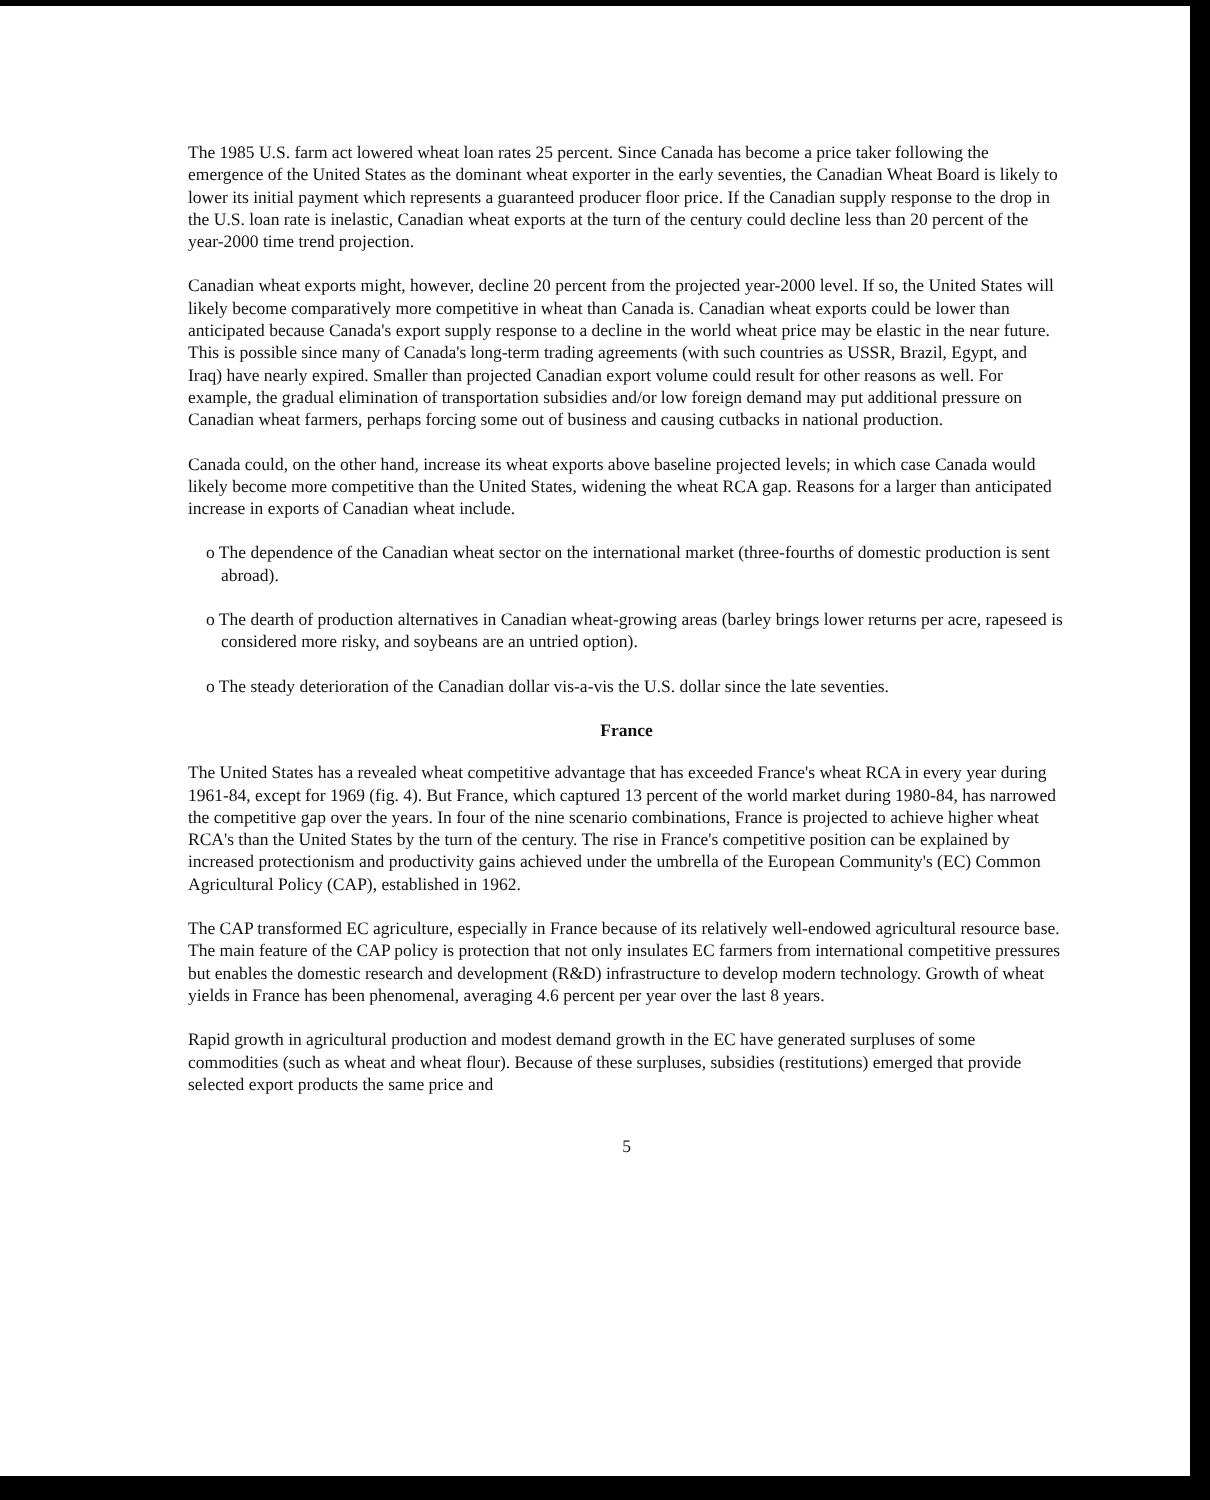The 1985 U.S. farm act lowered wheat loan rates 25 percent. Since Canada has become a price taker following the emergence of the United States as the dominant wheat exporter in the early seventies, the Canadian Wheat Board is likely to lower its initial payment which represents a guaranteed producer floor price. If the Canadian supply response to the drop in the U.S. loan rate is inelastic, Canadian wheat exports at the turn of the century could decline less than 20 percent of the year-2000 time trend projection.
Canadian wheat exports might, however, decline 20 percent from the projected year-2000 level. If so, the United States will likely become comparatively more competitive in wheat than Canada is. Canadian wheat exports could be lower than anticipated because Canada's export supply response to a decline in the world wheat price may be elastic in the near future. This is possible since many of Canada's long-term trading agreements (with such countries as USSR, Brazil, Egypt, and Iraq) have nearly expired. Smaller than projected Canadian export volume could result for other reasons as well. For example, the gradual elimination of transportation subsidies and/or low foreign demand may put additional pressure on Canadian wheat farmers, perhaps forcing some out of business and causing cutbacks in national production.
Canada could, on the other hand, increase its wheat exports above baseline projected levels; in which case Canada would likely become more competitive than the United States, widening the wheat RCA gap. Reasons for a larger than anticipated increase in exports of Canadian wheat include.
o The dependence of the Canadian wheat sector on the international market (three-fourths of domestic production is sent abroad).
o The dearth of production alternatives in Canadian wheat-growing areas (barley brings lower returns per acre, rapeseed is considered more risky, and soybeans are an untried option).
o The steady deterioration of the Canadian dollar vis-a-vis the U.S. dollar since the late seventies.
France
The United States has a revealed wheat competitive advantage that has exceeded France's wheat RCA in every year during 1961-84, except for 1969 (fig. 4). But France, which captured 13 percent of the world market during 1980-84, has narrowed the competitive gap over the years. In four of the nine scenario combinations, France is projected to achieve higher wheat RCA's than the United States by the turn of the century. The rise in France's competitive position can be explained by increased protectionism and productivity gains achieved under the umbrella of the European Community's (EC) Common Agricultural Policy (CAP), established in 1962.
The CAP transformed EC agriculture, especially in France because of its relatively well-endowed agricultural resource base. The main feature of the CAP policy is protection that not only insulates EC farmers from international competitive pressures but enables the domestic research and development (R&D) infrastructure to develop modern technology. Growth of wheat yields in France has been phenomenal, averaging 4.6 percent per year over the last 8 years.
Rapid growth in agricultural production and modest demand growth in the EC have generated surpluses of some commodities (such as wheat and wheat flour). Because of these surpluses, subsidies (restitutions) emerged that provide selected export products the same price and
5